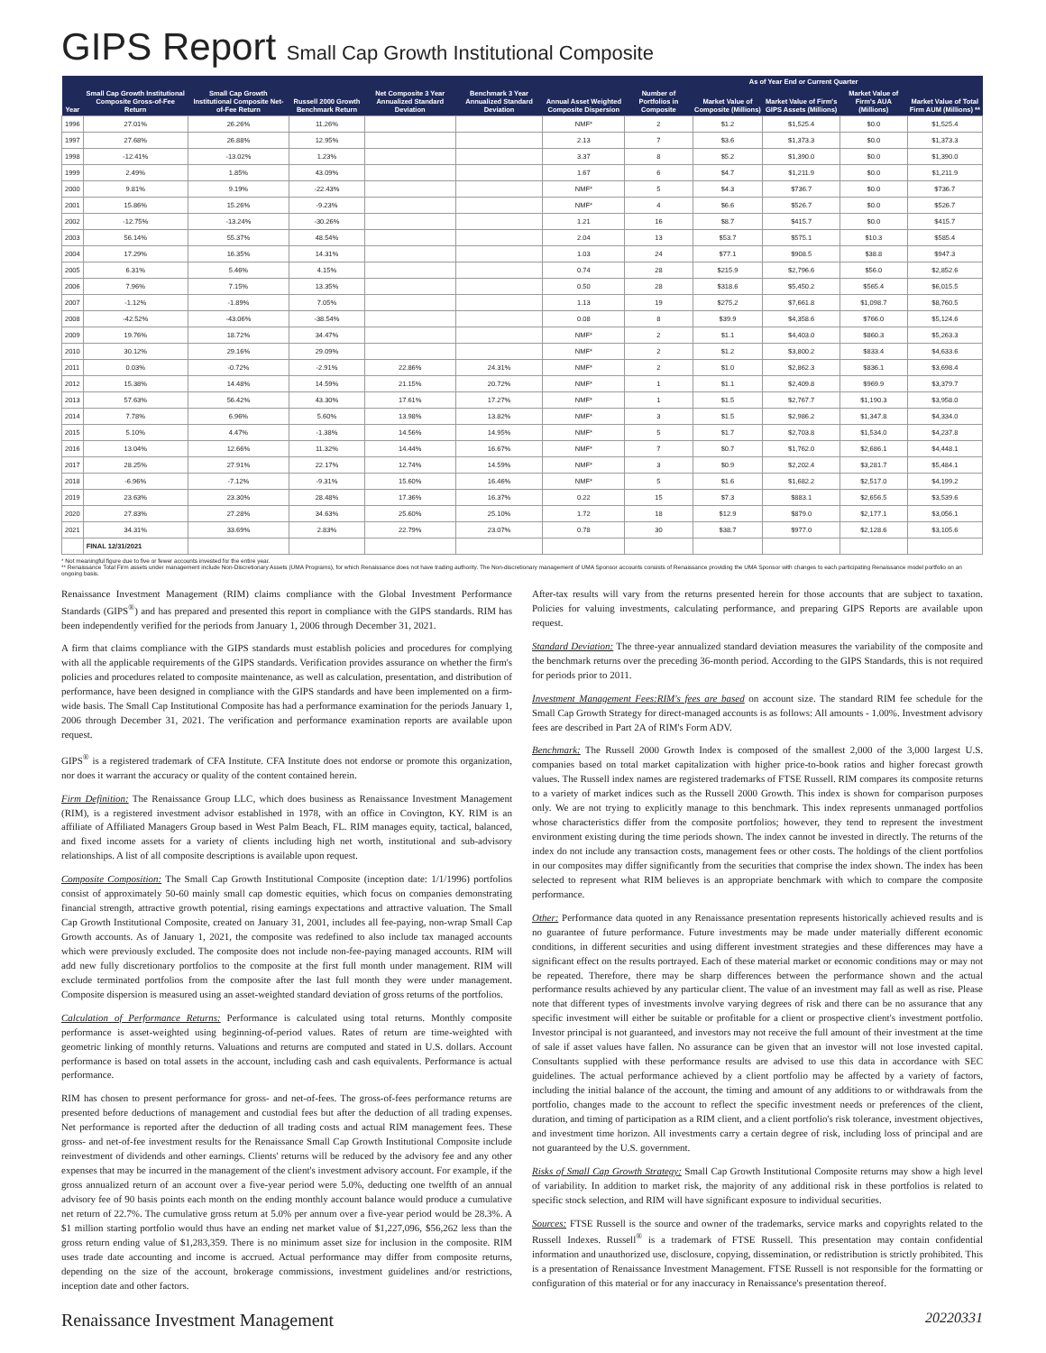GIPS Report Small Cap Growth Institutional Composite
| | | | | | | | As of Year End or Current Quarter | | | | |
| --- | --- | --- | --- | --- | --- | --- | --- | --- | --- | --- | --- |
| Year | Small Cap Growth Institutional Composite Gross-of-Fee Return | Small Cap Growth Institutional Composite Net-of-Fee Return | Russell 2000 Growth Benchmark Return | Net Composite 3 Year Annualized Standard Deviation | Benchmark 3 Year Annualized Standard Deviation | Annual Asset Weighted Composite Dispersion | Number of Portfolios in Composite | Market Value of Composite (Millions) | Market Value of Firm's GIPS Assets (Millions) | Market Value of Firm's AUA (Millions) | Market Value of Total Firm AUM (Millions) ** |
| 1996 | 27.01% | 26.26% | 11.26% | | | NMF* | 2 | $1.2 | $1,525.4 | $0.0 | $1,525.4 |
| 1997 | 27.68% | 26.88% | 12.95% | | | 2.13 | 7 | $3.6 | $1,373.3 | $0.0 | $1,373.3 |
| 1998 | -12.41% | -13.02% | 1.23% | | | 3.37 | 8 | $5.2 | $1,390.0 | $0.0 | $1,390.0 |
| 1999 | 2.49% | 1.85% | 43.09% | | | 1.67 | 6 | $4.7 | $1,211.9 | $0.0 | $1,211.9 |
| 2000 | 9.81% | 9.19% | -22.43% | | | NMF* | 5 | $4.3 | $736.7 | $0.0 | $736.7 |
| 2001 | 15.86% | 15.26% | -9.23% | | | NMF* | 4 | $6.6 | $526.7 | $0.0 | $526.7 |
| 2002 | -12.75% | -13.24% | -30.26% | | | 1.21 | 16 | $8.7 | $415.7 | $0.0 | $415.7 |
| 2003 | 56.14% | 55.37% | 48.54% | | | 2.04 | 13 | $53.7 | $575.1 | $10.3 | $585.4 |
| 2004 | 17.29% | 16.35% | 14.31% | | | 1.03 | 24 | $77.1 | $908.5 | $38.8 | $947.3 |
| 2005 | 6.31% | 5.46% | 4.15% | | | 0.74 | 28 | $215.9 | $2,796.6 | $56.0 | $2,852.6 |
| 2006 | 7.96% | 7.15% | 13.35% | | | 0.50 | 28 | $318.6 | $5,450.2 | $565.4 | $6,015.5 |
| 2007 | -1.12% | -1.89% | 7.05% | | | 1.13 | 19 | $275.2 | $7,661.8 | $1,098.7 | $8,760.5 |
| 2008 | -42.52% | -43.06% | -38.54% | | | 0.08 | 8 | $39.9 | $4,358.6 | $766.0 | $5,124.6 |
| 2009 | 19.76% | 18.72% | 34.47% | | | NMF* | 2 | $1.1 | $4,403.0 | $860.3 | $5,263.3 |
| 2010 | 30.12% | 29.16% | 29.09% | | | NMF* | 2 | $1.2 | $3,800.2 | $833.4 | $4,633.6 |
| 2011 | 0.03% | -0.72% | -2.91% | 22.86% | 24.31% | NMF* | 2 | $1.0 | $2,862.3 | $836.1 | $3,698.4 |
| 2012 | 15.38% | 14.48% | 14.59% | 21.15% | 20.72% | NMF* | 1 | $1.1 | $2,409.8 | $969.9 | $3,379.7 |
| 2013 | 57.63% | 56.42% | 43.30% | 17.61% | 17.27% | NMF* | 1 | $1.5 | $2,767.7 | $1,190.3 | $3,958.0 |
| 2014 | 7.78% | 6.96% | 5.60% | 13.98% | 13.82% | NMF* | 3 | $1.5 | $2,986.2 | $1,347.8 | $4,334.0 |
| 2015 | 5.10% | 4.47% | -1.38% | 14.56% | 14.95% | NMF* | 5 | $1.7 | $2,703.8 | $1,534.0 | $4,237.8 |
| 2016 | 13.04% | 12.66% | 11.32% | 14.44% | 16.67% | NMF* | 7 | $0.7 | $1,762.0 | $2,686.1 | $4,448.1 |
| 2017 | 28.25% | 27.91% | 22.17% | 12.74% | 14.59% | NMF* | 3 | $0.9 | $2,202.4 | $3,281.7 | $5,484.1 |
| 2018 | -6.96% | -7.12% | -9.31% | 15.60% | 16.46% | NMF* | 5 | $1.6 | $1,682.2 | $2,517.0 | $4,199.2 |
| 2019 | 23.63% | 23.30% | 28.48% | 17.36% | 16.37% | 0.22 | 15 | $7.3 | $883.1 | $2,656.5 | $3,539.6 |
| 2020 | 27.83% | 27.28% | 34.63% | 25.60% | 25.10% | 1.72 | 18 | $12.9 | $879.0 | $2,177.1 | $3,056.1 |
| 2021 | 34.31% | 33.69% | 2.83% | 22.79% | 23.07% | 0.78 | 30 | $38.7 | $977.0 | $2,128.6 | $3,105.6 |
| | FINAL 12/31/2021 | | | | | | | | | | |
* Not meaningful figure due to five or fewer accounts invested for the entire year.
** Renaissance Total Firm assets under management include Non-Discretionary Assets (UMA Programs), for which Renaissance does not have trading authority. The Non-discretionary management of UMA Sponsor accounts consists of Renaissance providing the UMA Sponsor with changes to each participating Renaissance model portfolio on an ongoing basis.
Renaissance Investment Management (RIM) claims compliance with the Global Investment Performance Standards (GIPS<sup>®</sup>) and has prepared and presented this report in compliance with the GIPS standards. RIM has been independently verified for the periods from January 1, 2006 through December 31, 2021.
A firm that claims compliance with the GIPS standards must establish policies and procedures for complying with all the applicable requirements of the GIPS standards. Verification provides assurance on whether the firm's policies and procedures related to composite maintenance, as well as calculation, presentation, and distribution of performance, have been designed in compliance with the GIPS standards and have been implemented on a firm-wide basis. The Small Cap Institutional Composite has had a performance examination for the periods January 1, 2006 through December 31, 2021. The verification and performance examination reports are available upon request.
GIPS<sup>®</sup> is a registered trademark of CFA Institute. CFA Institute does not endorse or promote this organization, nor does it warrant the accuracy or quality of the content contained herein.
Firm Definition: The Renaissance Group LLC, which does business as Renaissance Investment Management (RIM), is a registered investment advisor established in 1978, with an office in Covington, KY. RIM is an affiliate of Affiliated Managers Group based in West Palm Beach, FL. RIM manages equity, tactical, balanced, and fixed income assets for a variety of clients including high net worth, institutional and sub-advisory relationships. A list of all composite descriptions is available upon request.
Composite Composition: The Small Cap Growth Institutional Composite (inception date: 1/1/1996) portfolios consist of approximately 50-60 mainly small cap domestic equities, which focus on companies demonstrating financial strength, attractive growth potential, rising earnings expectations and attractive valuation. The Small Cap Growth Institutional Composite, created on January 31, 2001, includes all fee-paying, non-wrap Small Cap Growth accounts. As of January 1, 2021, the composite was redefined to also include tax managed accounts which were previously excluded. The composite does not include non-fee-paying managed accounts. RIM will add new fully discretionary portfolios to the composite at the first full month under management. RIM will exclude terminated portfolios from the composite after the last full month they were under management. Composite dispersion is measured using an asset-weighted standard deviation of gross returns of the portfolios.
Calculation of Performance Returns: Performance is calculated using total returns. Monthly composite performance is asset-weighted using beginning-of-period values. Rates of return are time-weighted with geometric linking of monthly returns. Valuations and returns are computed and stated in U.S. dollars. Account performance is based on total assets in the account, including cash and cash equivalents. Performance is actual performance.
RIM has chosen to present performance for gross- and net-of-fees. The gross-of-fees performance returns are presented before deductions of management and custodial fees but after the deduction of all trading expenses. Net performance is reported after the deduction of all trading costs and actual RIM management fees. These gross- and net-of-fee investment results for the Renaissance Small Cap Growth Institutional Composite include reinvestment of dividends and other earnings. Clients' returns will be reduced by the advisory fee and any other expenses that may be incurred in the management of the client's investment advisory account. For example, if the gross annualized return of an account over a five-year period were 5.0%, deducting one twelfth of an annual advisory fee of 90 basis points each month on the ending monthly account balance would produce a cumulative net return of 22.7%. The cumulative gross return at 5.0% per annum over a five-year period would be 28.3%. A $1 million starting portfolio would thus have an ending net market value of $1,227,096, $56,262 less than the gross return ending value of $1,283,359. There is no minimum asset size for inclusion in the composite. RIM uses trade date accounting and income is accrued. Actual performance may differ from composite returns, depending on the size of the account, brokerage commissions, investment guidelines and/or restrictions, inception date and other factors.
After-tax results will vary from the returns presented herein for those accounts that are subject to taxation. Policies for valuing investments, calculating performance, and preparing GIPS Reports are available upon request.
Standard Deviation: The three-year annualized standard deviation measures the variability of the composite and the benchmark returns over the preceding 36-month period. According to the GIPS Standards, this is not required for periods prior to 2011.
Investment Management Fees:RIM's fees are based on account size. The standard RIM fee schedule for the Small Cap Growth Strategy for direct-managed accounts is as follows: All amounts - 1.00%. Investment advisory fees are described in Part 2A of RIM's Form ADV.
Benchmark: The Russell 2000 Growth Index is composed of the smallest 2,000 of the 3,000 largest U.S. companies based on total market capitalization with higher price-to-book ratios and higher forecast growth values. The Russell index names are registered trademarks of FTSE Russell. RIM compares its composite returns to a variety of market indices such as the Russell 2000 Growth. This index is shown for comparison purposes only. We are not trying to explicitly manage to this benchmark. This index represents unmanaged portfolios whose characteristics differ from the composite portfolios; however, they tend to represent the investment environment existing during the time periods shown. The index cannot be invested in directly. The returns of the index do not include any transaction costs, management fees or other costs. The holdings of the client portfolios in our composites may differ significantly from the securities that comprise the index shown. The index has been selected to represent what RIM believes is an appropriate benchmark with which to compare the composite performance.
Other: Performance data quoted in any Renaissance presentation represents historically achieved results and is no guarantee of future performance. Future investments may be made under materially different economic conditions, in different securities and using different investment strategies and these differences may have a significant effect on the results portrayed. Each of these material market or economic conditions may or may not be repeated. Therefore, there may be sharp differences between the performance shown and the actual performance results achieved by any particular client. The value of an investment may fall as well as rise. Please note that different types of investments involve varying degrees of risk and there can be no assurance that any specific investment will either be suitable or profitable for a client or prospective client's investment portfolio. Investor principal is not guaranteed, and investors may not receive the full amount of their investment at the time of sale if asset values have fallen. No assurance can be given that an investor will not lose invested capital. Consultants supplied with these performance results are advised to use this data in accordance with SEC guidelines. The actual performance achieved by a client portfolio may be affected by a variety of factors, including the initial balance of the account, the timing and amount of any additions to or withdrawals from the portfolio, changes made to the account to reflect the specific investment needs or preferences of the client, duration, and timing of participation as a RIM client, and a client portfolio's risk tolerance, investment objectives, and investment time horizon. All investments carry a certain degree of risk, including loss of principal and are not guaranteed by the U.S. government.
Risks of Small Cap Growth Strategy: Small Cap Growth Institutional Composite returns may show a high level of variability. In addition to market risk, the majority of any additional risk in these portfolios is related to specific stock selection, and RIM will have significant exposure to individual securities.
Sources: FTSE Russell is the source and owner of the trademarks, service marks and copyrights related to the Russell Indexes. Russell<sup>®</sup> is a trademark of FTSE Russell. This presentation may contain confidential information and unauthorized use, disclosure, copying, dissemination, or redistribution is strictly prohibited. This is a presentation of Renaissance Investment Management. FTSE Russell is not responsible for the formatting or configuration of this material or for any inaccuracy in Renaissance's presentation thereof.
Renaissance Investment Management 20220331